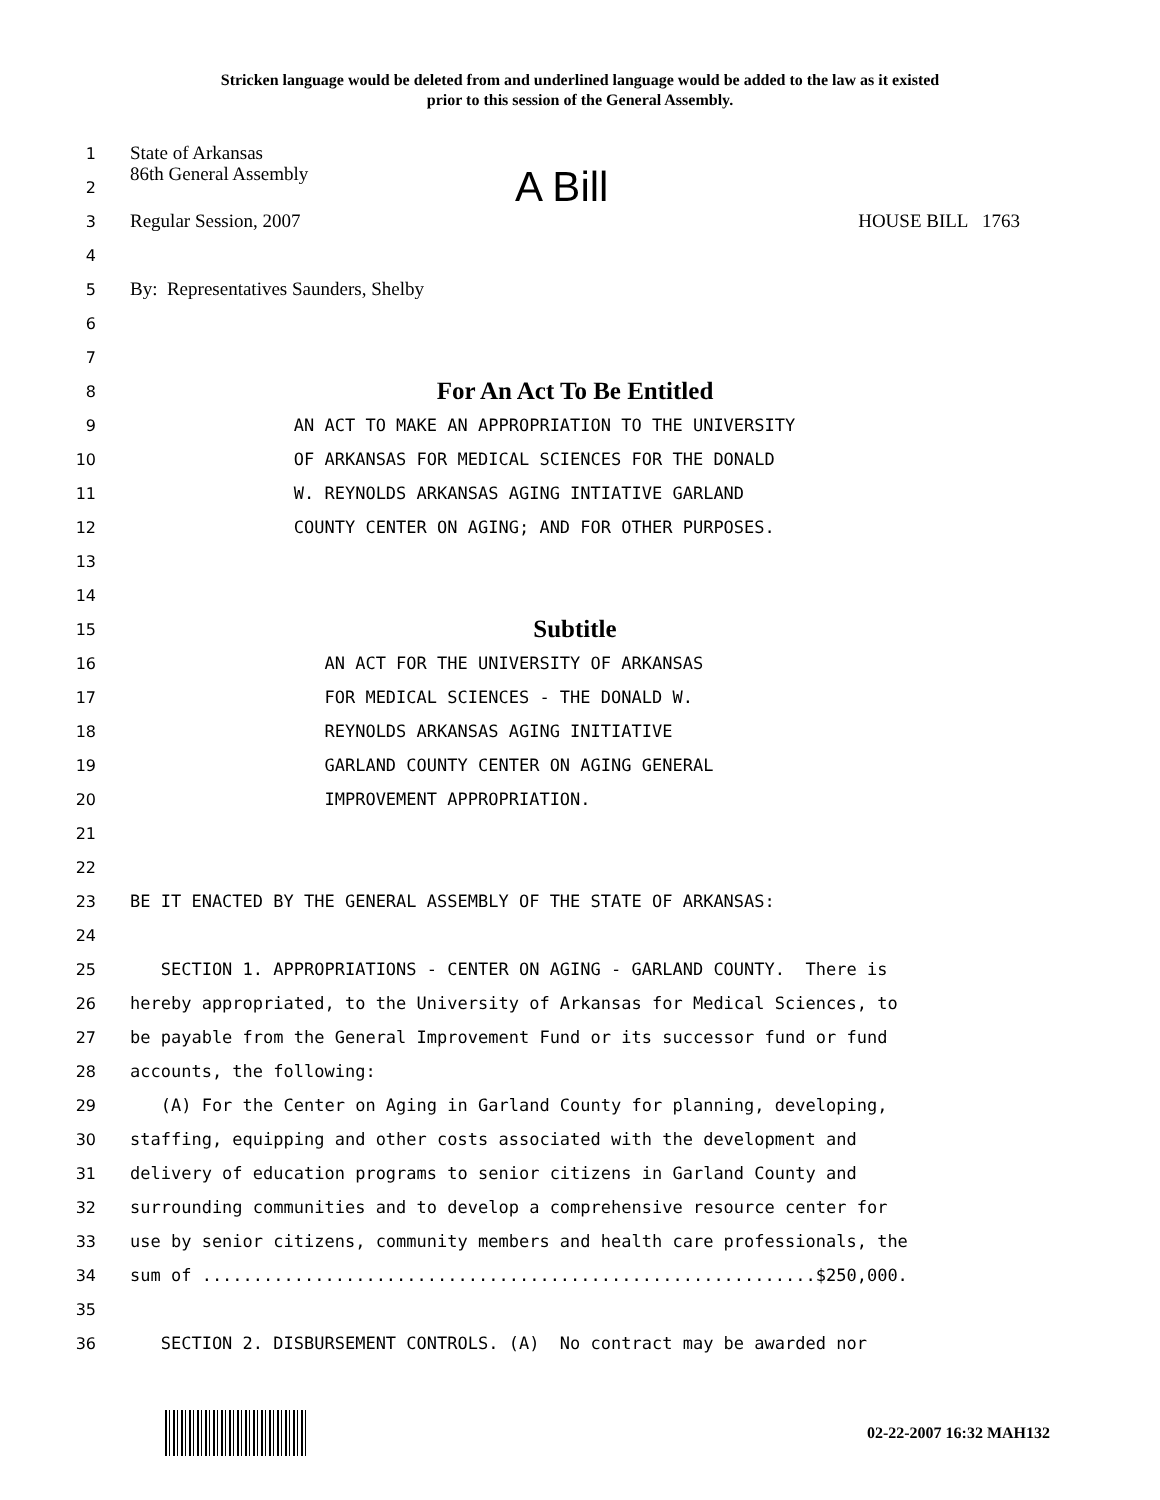Stricken language would be deleted from and underlined language would be added to the law as it existed
prior to this session of the General Assembly.
1 State of Arkansas
2 86th General Assembly A Bill
3 Regular Session, 2007 HOUSE BILL 1763
4
5 By: Representatives Saunders, Shelby
6
7
8 For An Act To Be Entitled
9 AN ACT TO MAKE AN APPROPRIATION TO THE UNIVERSITY
10 OF ARKANSAS FOR MEDICAL SCIENCES FOR THE DONALD
11 W. REYNOLDS ARKANSAS AGING INTIATIVE GARLAND
12 COUNTY CENTER ON AGING; AND FOR OTHER PURPOSES.
13
14
15 Subtitle
16 AN ACT FOR THE UNIVERSITY OF ARKANSAS
17 FOR MEDICAL SCIENCES - THE DONALD W.
18 REYNOLDS ARKANSAS AGING INITIATIVE
19 GARLAND COUNTY CENTER ON AGING GENERAL
20 IMPROVEMENT APPROPRIATION.
21
22
23 BE IT ENACTED BY THE GENERAL ASSEMBLY OF THE STATE OF ARKANSAS:
24
25 SECTION 1. APPROPRIATIONS - CENTER ON AGING - GARLAND COUNTY. There is
26 hereby appropriated, to the University of Arkansas for Medical Sciences, to
27 be payable from the General Improvement Fund or its successor fund or fund
28 accounts, the following:
29 (A) For the Center on Aging in Garland County for planning, developing,
30 staffing, equipping and other costs associated with the development and
31 delivery of education programs to senior citizens in Garland County and
32 surrounding communities and to develop a comprehensive resource center for
33 use by senior citizens, community members and health care professionals, the
34 sum of ............................................................$250,000.
35
36 SECTION 2. DISBURSEMENT CONTROLS. (A) No contract may be awarded nor
02-22-2007 16:32 MAH132